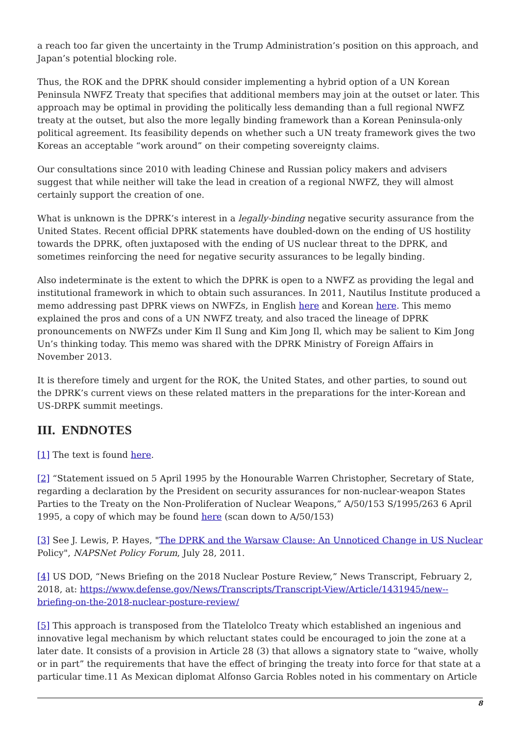a reach too far given the uncertainty in the Trump Administration’s position on this approach, and Japan’s potential blocking role.
Thus, the ROK and the DPRK should consider implementing a hybrid option of a UN Korean Peninsula NWFZ Treaty that specifies that additional members may join at the outset or later. This approach may be optimal in providing the politically less demanding than a full regional NWFZ treaty at the outset, but also the more legally binding framework than a Korean Peninsula-only political agreement. Its feasibility depends on whether such a UN treaty framework gives the two Koreas an acceptable “work around” on their competing sovereignty claims.
Our consultations since 2010 with leading Chinese and Russian policy makers and advisers suggest that while neither will take the lead in creation of a regional NWFZ, they will almost certainly support the creation of one.
What is unknown is the DPRK’s interest in a legally-binding negative security assurance from the United States. Recent official DPRK statements have doubled-down on the ending of US hostility towards the DPRK, often juxtaposed with the ending of US nuclear threat to the DPRK, and sometimes reinforcing the need for negative security assurances to be legally binding.
Also indeterminate is the extent to which the DPRK is open to a NWFZ as providing the legal and institutional framework in which to obtain such assurances. In 2011, Nautilus Institute produced a memo addressing past DPRK views on NWFZs, in English here and Korean here. This memo explained the pros and cons of a UN NWFZ treaty, and also traced the lineage of DPRK pronouncements on NWFZs under Kim Il Sung and Kim Jong Il, which may be salient to Kim Jong Un’s thinking today. This memo was shared with the DPRK Ministry of Foreign Affairs in November 2013.
It is therefore timely and urgent for the ROK, the United States, and other parties, to sound out the DPRK’s current views on these related matters in the preparations for the inter-Korean and US-DRPK summit meetings.
III. ENDNOTES
[1] The text is found here.
[2] “Statement issued on 5 April 1995 by the Honourable Warren Christopher, Secretary of State, regarding a declaration by the President on security assurances for non-nuclear-weapon States Parties to the Treaty on the Non-Proliferation of Nuclear Weapons,” A/50/153 S/1995/263 6 April 1995, a copy of which may be found here (scan down to A/50/153)
[3] See J. Lewis, P. Hayes, "The DPRK and the Warsaw Clause: An Unnoticed Change in US Nuclear Policy", NAPSNet Policy Forum, July 28, 2011.
[4] US DOD, “News Briefing on the 2018 Nuclear Posture Review,” News Transcript, February 2, 2018, at: https://www.defense.gov/News/Transcripts/Transcript-View/Article/1431945/new--briefing-on-the-2018-nuclear-posture-review/
[5] This approach is transposed from the Tlatelolco Treaty which established an ingenious and innovative legal mechanism by which reluctant states could be encouraged to join the zone at a later date. It consists of a provision in Article 28 (3) that allows a signatory state to “waive, wholly or in part” the requirements that have the effect of bringing the treaty into force for that state at a particular time.11 As Mexican diplomat Alfonso Garcia Robles noted in his commentary on Article
8